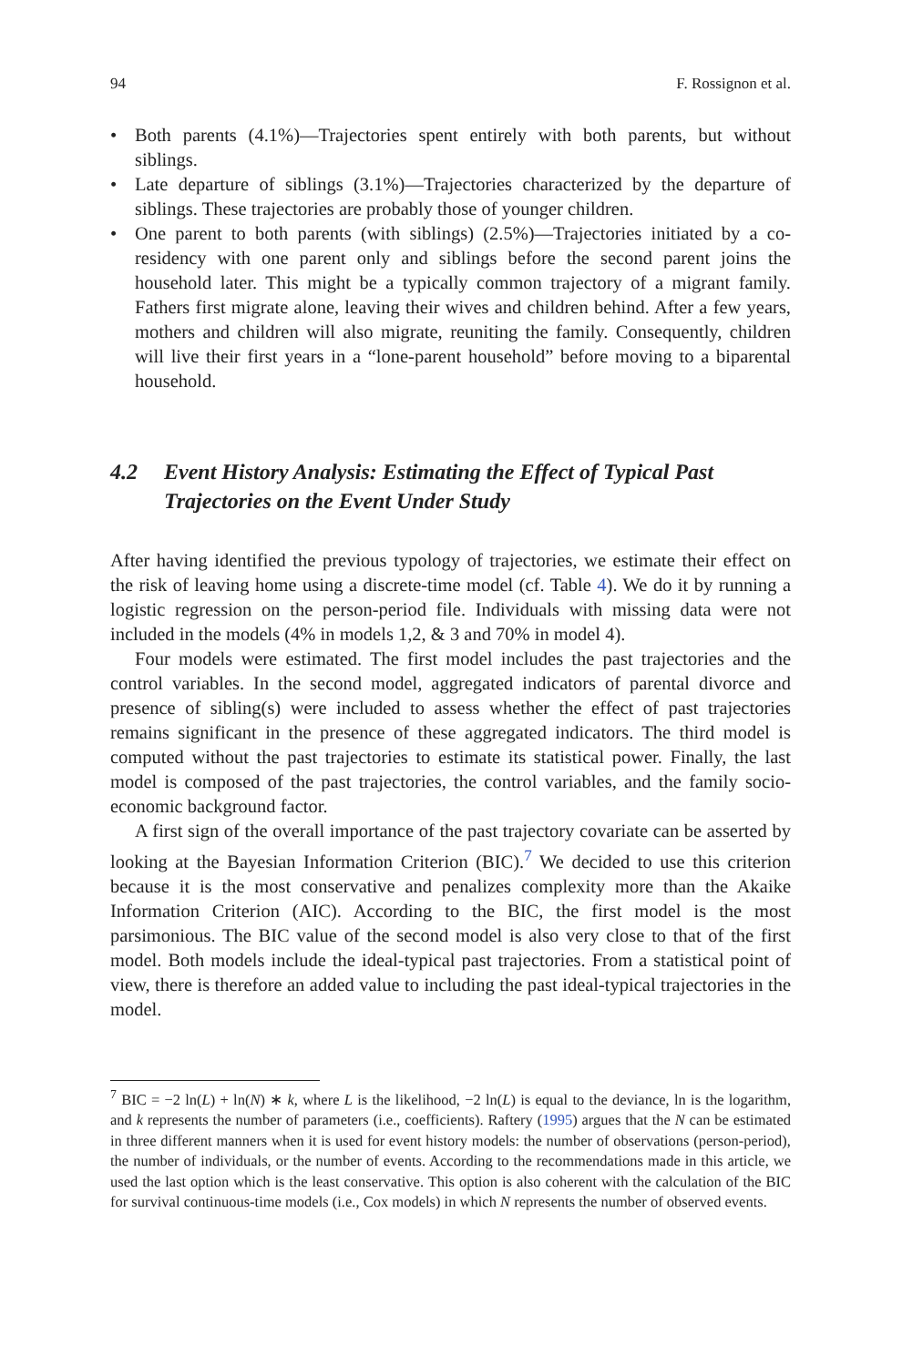94 F. Rossignon et al.
• Both parents (4.1%)—Trajectories spent entirely with both parents, but without siblings.
• Late departure of siblings (3.1%)—Trajectories characterized by the departure of siblings. These trajectories are probably those of younger children.
• One parent to both parents (with siblings) (2.5%)—Trajectories initiated by a co-residency with one parent only and siblings before the second parent joins the household later. This might be a typically common trajectory of a migrant family. Fathers first migrate alone, leaving their wives and children behind. After a few years, mothers and children will also migrate, reuniting the family. Consequently, children will live their first years in a “lone-parent household” before moving to a biparental household.
4.2 Event History Analysis: Estimating the Effect of Typical Past Trajectories on the Event Under Study
After having identified the previous typology of trajectories, we estimate their effect on the risk of leaving home using a discrete-time model (cf. Table 4). We do it by running a logistic regression on the person-period file. Individuals with missing data were not included in the models (4% in models 1,2, & 3 and 70% in model 4).
Four models were estimated. The first model includes the past trajectories and the control variables. In the second model, aggregated indicators of parental divorce and presence of sibling(s) were included to assess whether the effect of past trajectories remains significant in the presence of these aggregated indicators. The third model is computed without the past trajectories to estimate its statistical power. Finally, the last model is composed of the past trajectories, the control variables, and the family socio-economic background factor.
A first sign of the overall importance of the past trajectory covariate can be asserted by looking at the Bayesian Information Criterion (BIC).<sup>7</sup> We decided to use this criterion because it is the most conservative and penalizes complexity more than the Akaike Information Criterion (AIC). According to the BIC, the first model is the most parsimonious. The BIC value of the second model is also very close to that of the first model. Both models include the ideal-typical past trajectories. From a statistical point of view, there is therefore an added value to including the past ideal-typical trajectories in the model.
<sup>7</sup> BIC = −2 ln(L) + ln(N) ∗ k, where L is the likelihood, −2 ln(L) is equal to the deviance, ln is the logarithm, and k represents the number of parameters (i.e., coefficients). Raftery (1995) argues that the N can be estimated in three different manners when it is used for event history models: the number of observations (person-period), the number of individuals, or the number of events. According to the recommendations made in this article, we used the last option which is the least conservative. This option is also coherent with the calculation of the BIC for survival continuous-time models (i.e., Cox models) in which N represents the number of observed events.